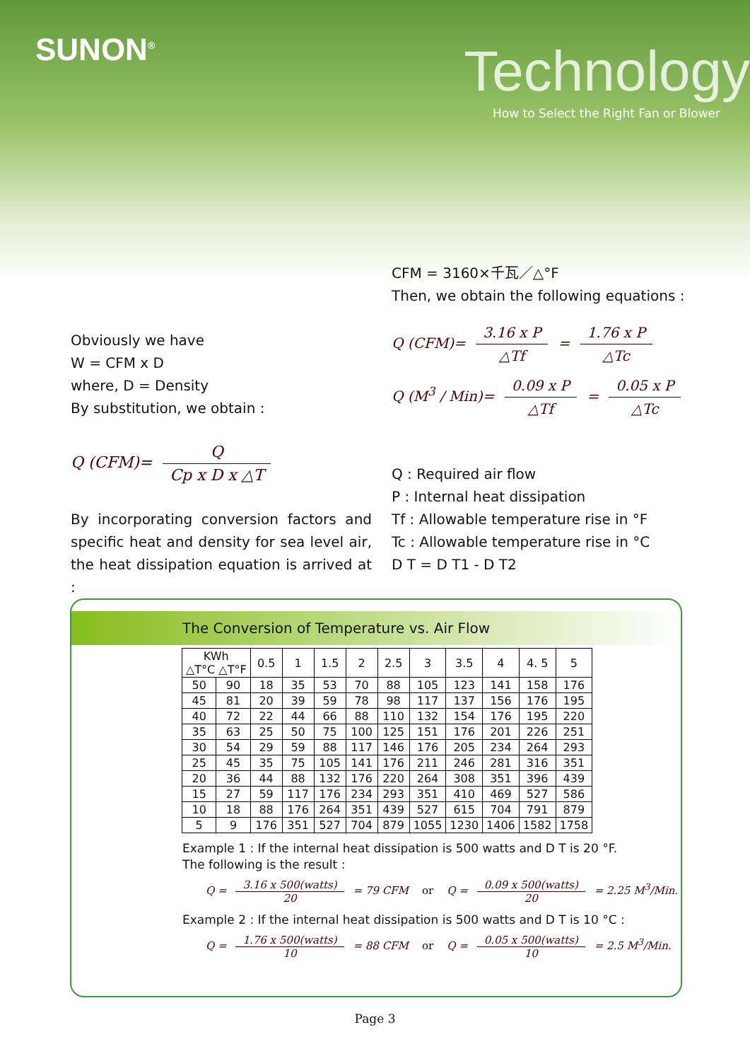SUNON<sup>®</sup> Technology
How to Select the Right Fan or Blower
Obviously we have
W = CFM x D
where, D = Density
By substitution, we obtain :
Q (CFM)= Q Cp x D x △T
By incorporating conversion factors and specific heat and density for sea level air, the heat dissipation equation is arrived at :
CFM = 3160×千瓦／△°F
Then, we obtain the following equations :
Q (CFM)= 3.16 x P △Tf = 1.76 x P △Tc
Q (M<sup>3</sup> / Min)= 0.09 x P △Tf = 0.05 x P △Tc
Q : Required air flow
P : Internal heat dissipation
Tf : Allowable temperature rise in °F
Tc : Allowable temperature rise in °C
D T = D T1 - D T2
The Conversion of Temperature vs. Air Flow
| KWh △T°C △T°F | | 0.5 | 1 | 1.5 | 2 | 2.5 | 3 | 3.5 | 4 | 4. 5 | 5 |
| --- | --- | --- | --- | --- | --- | --- | --- | --- | --- | --- | --- |
| 50 | 90 | 18 | 35 | 53 | 70 | 88 | 105 | 123 | 141 | 158 | 176 |
| 45 | 81 | 20 | 39 | 59 | 78 | 98 | 117 | 137 | 156 | 176 | 195 |
| 40 | 72 | 22 | 44 | 66 | 88 | 110 | 132 | 154 | 176 | 195 | 220 |
| 35 | 63 | 25 | 50 | 75 | 100 | 125 | 151 | 176 | 201 | 226 | 251 |
| 30 | 54 | 29 | 59 | 88 | 117 | 146 | 176 | 205 | 234 | 264 | 293 |
| 25 | 45 | 35 | 75 | 105 | 141 | 176 | 211 | 246 | 281 | 316 | 351 |
| 20 | 36 | 44 | 88 | 132 | 176 | 220 | 264 | 308 | 351 | 396 | 439 |
| 15 | 27 | 59 | 117 | 176 | 234 | 293 | 351 | 410 | 469 | 527 | 586 |
| 10 | 18 | 88 | 176 | 264 | 351 | 439 | 527 | 615 | 704 | 791 | 879 |
| 5 | 9 | 176 | 351 | 527 | 704 | 879 | 1055 | 1230 | 1406 | 1582 | 1758 |
Example 1 : If the internal heat dissipation is 500 watts and D T is 20 °F.
The following is the result :
Q = 3.16 x 500(watts) 20 = 79 CFM or Q = 0.09 x 500(watts) 20 = 2.25 M<sup>3</sup>/Min.
Example 2 : If the internal heat dissipation is 500 watts and D T is 10 °C :
Q = 1.76 x 500(watts) 10 = 88 CFM or Q = 0.05 x 500(watts) 10 = 2.5 M<sup>3</sup>/Min.
Page 3